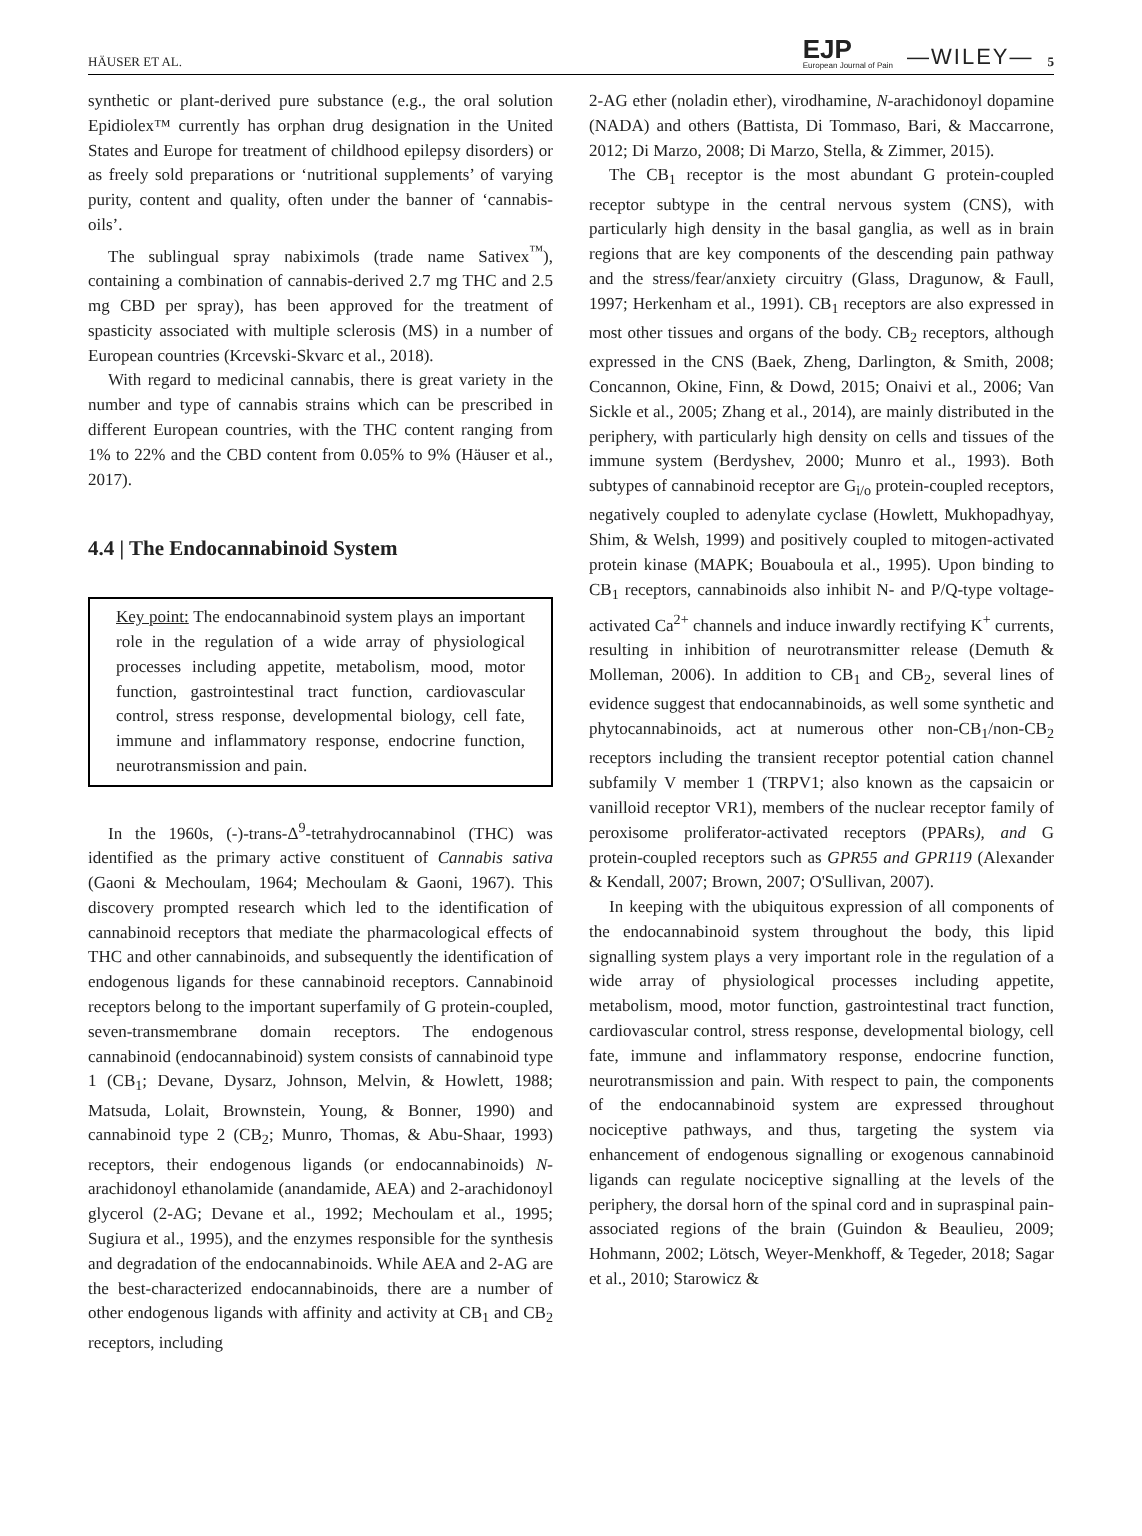HÄUSER ET AL. EJP
European Journal of Pain —WILEY— 5
synthetic or plant-derived pure substance (e.g., the oral solution Epidiolex™ currently has orphan drug designation in the United States and Europe for treatment of childhood epilepsy disorders) or as freely sold preparations or ‘nutritional supplements’ of varying purity, content and quality, often under the banner of ‘cannabis-oils’.
The sublingual spray nabiximols (trade name Sativex<sup>™</sup>), containing a combination of cannabis-derived 2.7 mg THC and 2.5 mg CBD per spray), has been approved for the treatment of spasticity associated with multiple sclerosis (MS) in a number of European countries (Krcevski-Skvarc et al., 2018).
With regard to medicinal cannabis, there is great variety in the number and type of cannabis strains which can be prescribed in different European countries, with the THC content ranging from 1% to 22% and the CBD content from 0.05% to 9% (Häuser et al., 2017).
4.4 | The Endocannabinoid System
Key point: The endocannabinoid system plays an important role in the regulation of a wide array of physiological processes including appetite, metabolism, mood, motor function, gastrointestinal tract function, cardiovascular control, stress response, developmental biology, cell fate, immune and inflammatory response, endocrine function, neurotransmission and pain.
In the 1960s, (-)-trans-Δ<sup>9</sup>-tetrahydrocannabinol (THC) was identified as the primary active constituent of Cannabis sativa (Gaoni & Mechoulam, 1964; Mechoulam & Gaoni, 1967). This discovery prompted research which led to the identification of cannabinoid receptors that mediate the pharmacological effects of THC and other cannabinoids, and subsequently the identification of endogenous ligands for these cannabinoid receptors. Cannabinoid receptors belong to the important superfamily of G protein-coupled, seven-transmembrane domain receptors. The endogenous cannabinoid (endocannabinoid) system consists of cannabinoid type 1 (CB<sub>1</sub>; Devane, Dysarz, Johnson, Melvin, & Howlett, 1988; Matsuda, Lolait, Brownstein, Young, & Bonner, 1990) and cannabinoid type 2 (CB<sub>2</sub>; Munro, Thomas, & Abu-Shaar, 1993) receptors, their endogenous ligands (or endocannabinoids) N-arachidonoyl ethanolamide (anandamide, AEA) and 2-arachidonoyl glycerol (2-AG; Devane et al., 1992; Mechoulam et al., 1995; Sugiura et al., 1995), and the enzymes responsible for the synthesis and degradation of the endocannabinoids. While AEA and 2-AG are the best-characterized endocannabinoids, there are a number of other endogenous ligands with affinity and activity at CB<sub>1</sub> and CB<sub>2</sub> receptors, including
2-AG ether (noladin ether), virodhamine, N-arachidonoyl dopamine (NADA) and others (Battista, Di Tommaso, Bari, & Maccarrone, 2012; Di Marzo, 2008; Di Marzo, Stella, & Zimmer, 2015).
The CB<sub>1</sub> receptor is the most abundant G protein-coupled receptor subtype in the central nervous system (CNS), with particularly high density in the basal ganglia, as well as in brain regions that are key components of the descending pain pathway and the stress/fear/anxiety circuitry (Glass, Dragunow, & Faull, 1997; Herkenham et al., 1991). CB<sub>1</sub> receptors are also expressed in most other tissues and organs of the body. CB<sub>2</sub> receptors, although expressed in the CNS (Baek, Zheng, Darlington, & Smith, 2008; Concannon, Okine, Finn, & Dowd, 2015; Onaivi et al., 2006; Van Sickle et al., 2005; Zhang et al., 2014), are mainly distributed in the periphery, with particularly high density on cells and tissues of the immune system (Berdyshev, 2000; Munro et al., 1993). Both subtypes of cannabinoid receptor are G<sub>i/o</sub> protein-coupled receptors, negatively coupled to adenylate cyclase (Howlett, Mukhopadhyay, Shim, & Welsh, 1999) and positively coupled to mitogen-activated protein kinase (MAPK; Bouaboula et al., 1995). Upon binding to CB<sub>1</sub> receptors, cannabinoids also inhibit N- and P/Q-type voltage-activated Ca<sup>2+</sup> channels and induce inwardly rectifying K<sup>+</sup> currents, resulting in inhibition of neurotransmitter release (Demuth & Molleman, 2006). In addition to CB<sub>1</sub> and CB<sub>2</sub>, several lines of evidence suggest that endocannabinoids, as well some synthetic and phytocannabinoids, act at numerous other non-CB<sub>1</sub>/non-CB<sub>2</sub> receptors including the transient receptor potential cation channel subfamily V member 1 (TRPV1; also known as the capsaicin or vanilloid receptor VR1), members of the nuclear receptor family of peroxisome proliferator-activated receptors (PPARs), and G protein-coupled receptors such as GPR55 and GPR119 (Alexander & Kendall, 2007; Brown, 2007; O'Sullivan, 2007).
In keeping with the ubiquitous expression of all components of the endocannabinoid system throughout the body, this lipid signalling system plays a very important role in the regulation of a wide array of physiological processes including appetite, metabolism, mood, motor function, gastrointestinal tract function, cardiovascular control, stress response, developmental biology, cell fate, immune and inflammatory response, endocrine function, neurotransmission and pain. With respect to pain, the components of the endocannabinoid system are expressed throughout nociceptive pathways, and thus, targeting the system via enhancement of endogenous signalling or exogenous cannabinoid ligands can regulate nociceptive signalling at the levels of the periphery, the dorsal horn of the spinal cord and in supraspinal pain-associated regions of the brain (Guindon & Beaulieu, 2009; Hohmann, 2002; Lötsch, Weyer-Menkhoff, & Tegeder, 2018; Sagar et al., 2010; Starowicz &